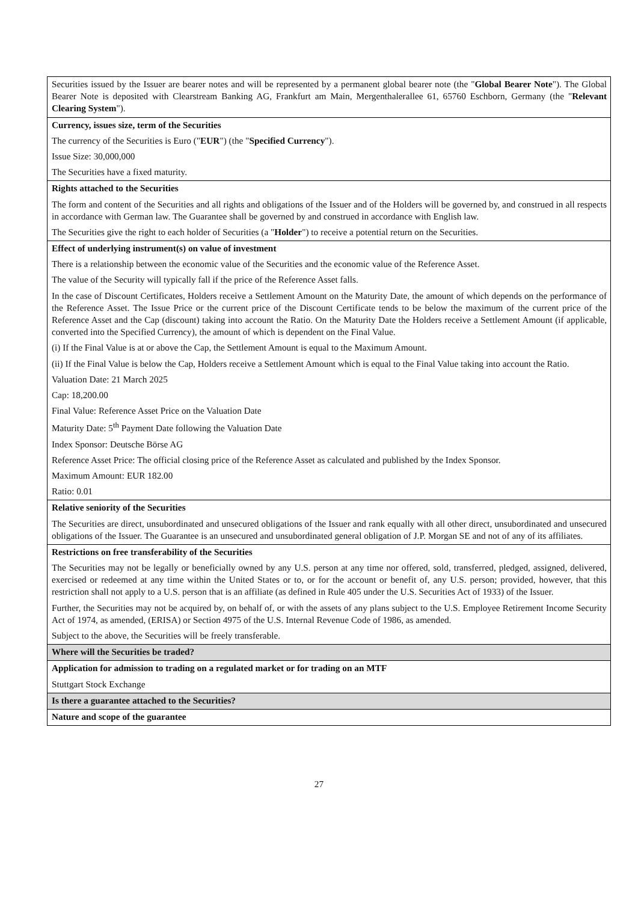| Securities issued by the Issuer are bearer notes and will be represented by a permanent global bearer note (the " Global Bearer Note "). The Global Bearer Note is deposited with Clearstream Banking AG, Frankfurt am Main, Mergenthalerallee 61, 65760 Eschborn, Germany (the " Relevant Clearing System "). |
| Currency, issues size, term of the Securities The currency of the Securities is Euro (" EUR ") (the " Specified Currency "). Issue Size: 30,000,000 The Securities have a fixed maturity. |
| Rights attached to the Securities The form and content of the Securities and all rights and obligations of the Issuer and of the Holders will be governed by, and construed in all respects in accordance with German law. The Guarantee shall be governed by and construed in accordance with English law. The Securities give the right to each holder of Securities (a " Holder ") to receive a potential return on the Securities. |
| Effect of underlying instrument(s) on value of investment There is a relationship between the economic value of the Securities and the economic value of the Reference Asset. The value of the Security will typically fall if the price of the Reference Asset falls. In the case of Discount Certificates, Holders receive a Settlement Amount on the Maturity Date, the amount of which depends on the performance of the Reference Asset. The Issue Price or the current price of the Discount Certificate tends to be below the maximum of the current price of the Reference Asset and the Cap (discount) taking into account the Ratio. On the Maturity Date the Holders receive a Settlement Amount (if applicable, converted into the Specified Currency), the amount of which is dependent on the Final Value. (i) If the Final Value is at or above the Cap, the Settlement Amount is equal to the Maximum Amount. (ii) If the Final Value is below the Cap, Holders receive a Settlement Amount which is equal to the Final Value taking into account the Ratio. Valuation Date: 21 March 2025 Cap: 18,200.00 Final Value: Reference Asset Price on the Valuation Date Maturity Date: 5<sup>th</sup> Payment Date following the Valuation Date Index Sponsor: Deutsche Börse AG Reference Asset Price: The official closing price of the Reference Asset as calculated and published by the Index Sponsor. Maximum Amount: EUR 182.00 Ratio: 0.01 |
| Relative seniority of the Securities The Securities are direct, unsubordinated and unsecured obligations of the Issuer and rank equally with all other direct, unsubordinated and unsecured obligations of the Issuer. The Guarantee is an unsecured and unsubordinated general obligation of J.P. Morgan SE and not of any of its affiliates. |
| Restrictions on free transferability of the Securities The Securities may not be legally or beneficially owned by any U.S. person at any time nor offered, sold, transferred, pledged, assigned, delivered, exercised or redeemed at any time within the United States or to, or for the account or benefit of, any U.S. person; provided, however, that this restriction shall not apply to a U.S. person that is an affiliate (as defined in Rule 405 under the U.S. Securities Act of 1933) of the Issuer. Further, the Securities may not be acquired by, on behalf of, or with the assets of any plans subject to the U.S. Employee Retirement Income Security Act of 1974, as amended, (ERISA) or Section 4975 of the U.S. Internal Revenue Code of 1986, as amended. Subject to the above, the Securities will be freely transferable. |
| Where will the Securities be traded? |
| Application for admission to trading on a regulated market or for trading on an MTF Stuttgart Stock Exchange |
| Is there a guarantee attached to the Securities? |
| Nature and scope of the guarantee |
27